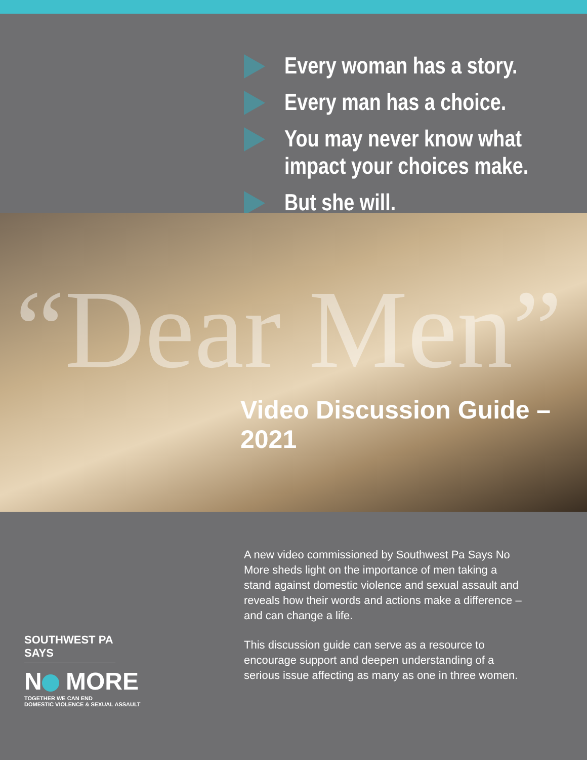Every woman has a story.
Every man has a choice.
You may never know what
impact your choices make.
But she will.
“Dear Men”
Video Discussion Guide – 2021
SOUTHWEST PA SAYS
N MORE
TOGETHER WE CAN END
DOMESTIC VIOLENCE & SEXUAL ASSAULT
A new video commissioned by Southwest Pa Says No More sheds light on the importance of men taking a stand against domestic violence and sexual assault and reveals how their words and actions make a difference – and can change a life.
This discussion guide can serve as a resource to encourage support and deepen understanding of a serious issue affecting as many as one in three women.